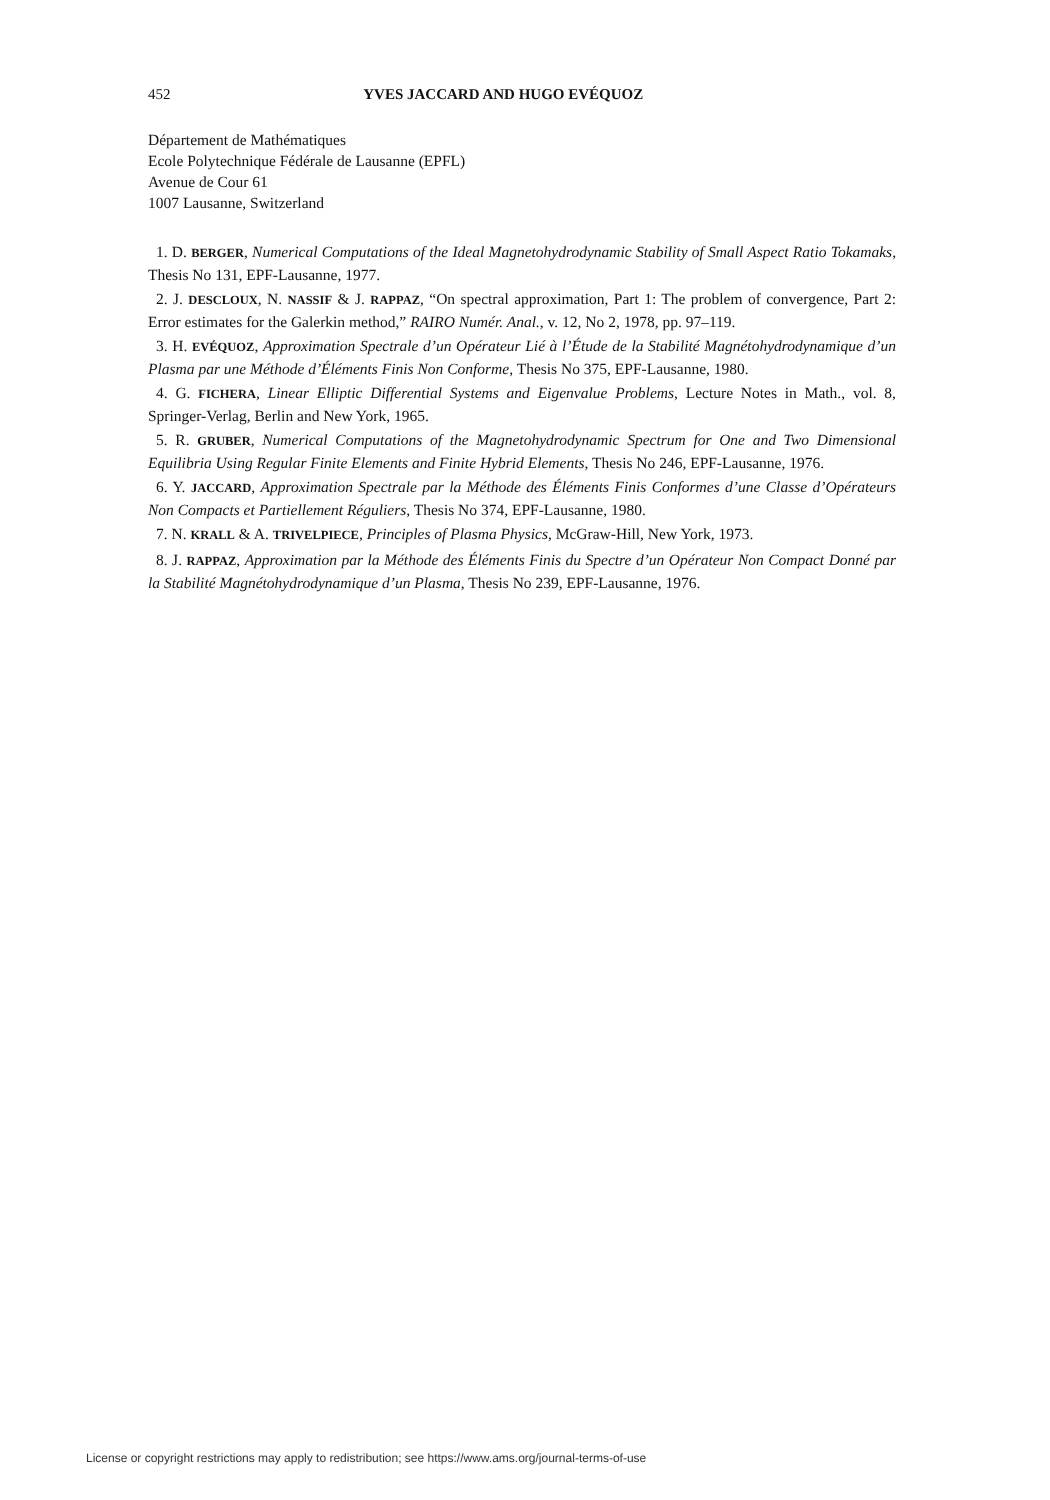452 YVES JACCARD AND HUGO EVÉQUOZ
Département de Mathématiques
Ecole Polytechnique Fédérale de Lausanne (EPFL)
Avenue de Cour 61
1007 Lausanne, Switzerland
1. D. BERGER, Numerical Computations of the Ideal Magnetohydrodynamic Stability of Small Aspect Ratio Tokamaks, Thesis No 131, EPF-Lausanne, 1977.
2. J. DESCLOUX, N. NASSIF & J. RAPPAZ, “On spectral approximation, Part 1: The problem of convergence, Part 2: Error estimates for the Galerkin method,” RAIRO Numér. Anal., v. 12, No 2, 1978, pp. 97–119.
3. H. EVÉQUOZ, Approximation Spectrale d’un Opérateur Lié à l’Étude de la Stabilité Magnétohydrodynamique d’un Plasma par une Méthode d’Éléments Finis Non Conforme, Thesis No 375, EPF-Lausanne, 1980.
4. G. FICHERA, Linear Elliptic Differential Systems and Eigenvalue Problems, Lecture Notes in Math., vol. 8, Springer-Verlag, Berlin and New York, 1965.
5. R. GRUBER, Numerical Computations of the Magnetohydrodynamic Spectrum for One and Two Dimensional Equilibria Using Regular Finite Elements and Finite Hybrid Elements, Thesis No 246, EPF-Lausanne, 1976.
6. Y. JACCARD, Approximation Spectrale par la Méthode des Éléments Finis Conformes d’une Classe d’Opérateurs Non Compacts et Partiellement Réguliers, Thesis No 374, EPF-Lausanne, 1980.
7. N. KRALL & A. TRIVELPIECE, Principles of Plasma Physics, McGraw-Hill, New York, 1973.
8. J. RAPPAZ, Approximation par la Méthode des Éléments Finis du Spectre d’un Opérateur Non Compact Donné par la Stabilité Magnétohydrodynamique d’un Plasma, Thesis No 239, EPF-Lausanne, 1976.
License or copyright restrictions may apply to redistribution; see https://www.ams.org/journal-terms-of-use